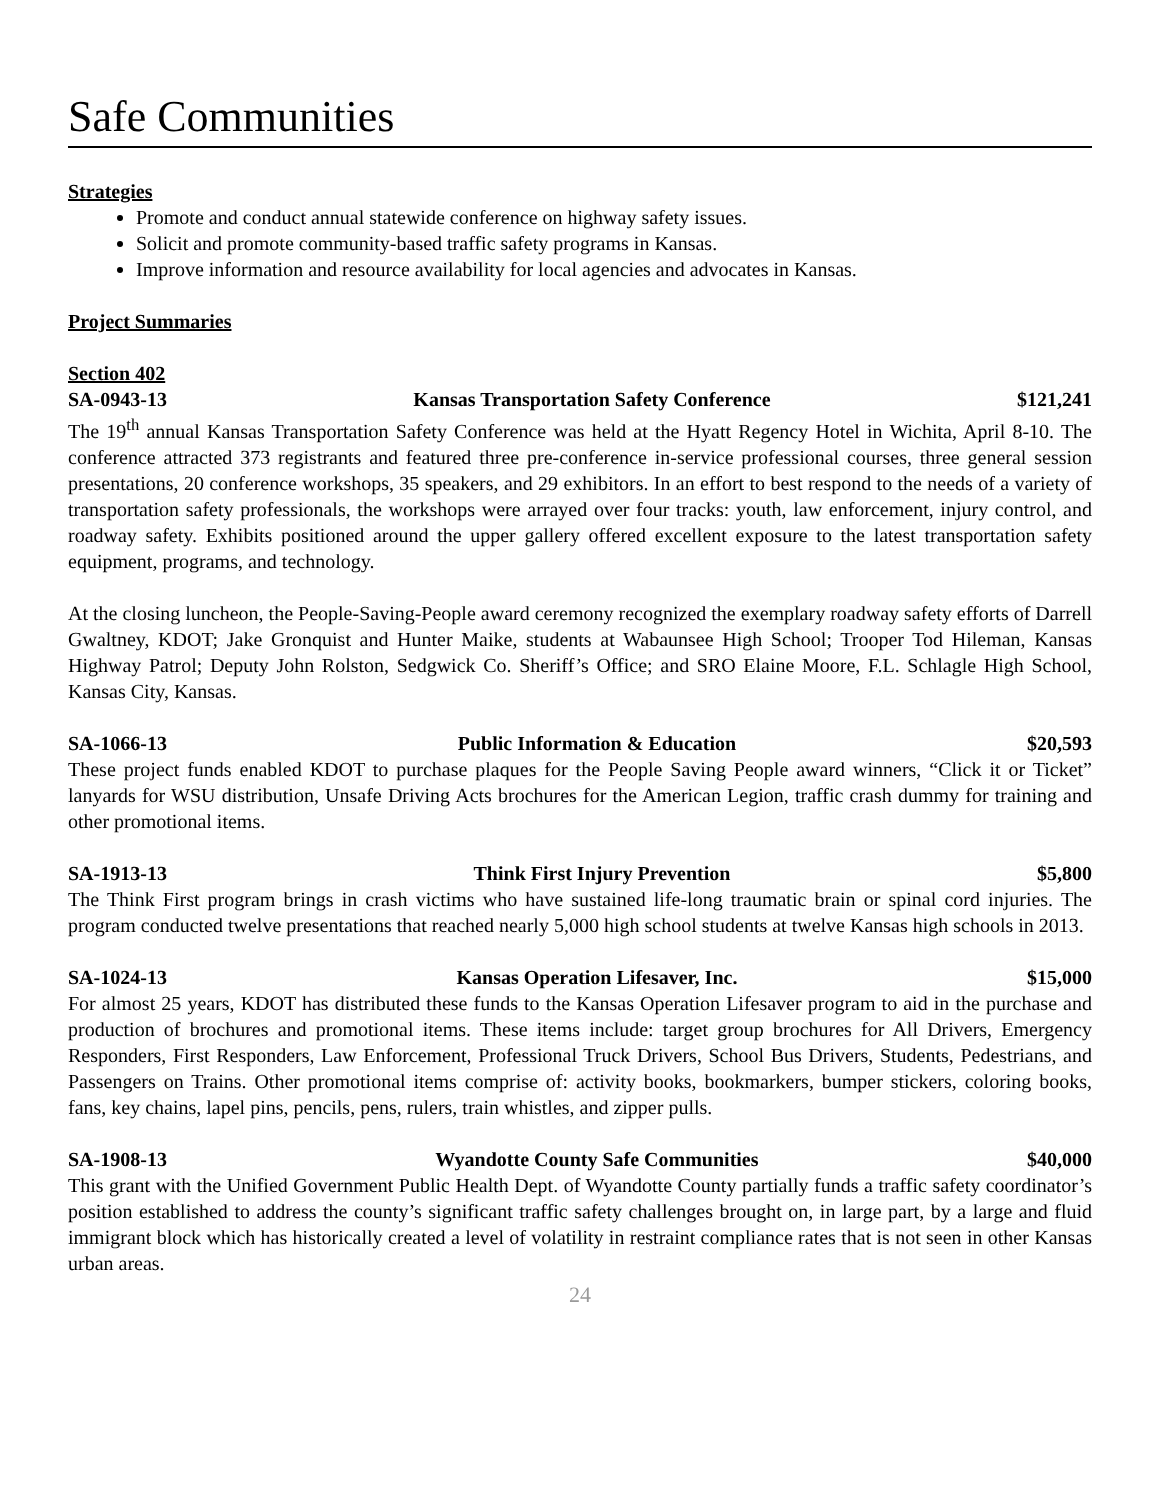Safe Communities
Strategies
Promote and conduct annual statewide conference on highway safety issues.
Solicit and promote community-based traffic safety programs in Kansas.
Improve information and resource availability for local agencies and advocates in Kansas.
Project Summaries
Section 402
SA-0943-13 Kansas Transportation Safety Conference $121,241
The 19<sup>th</sup> annual Kansas Transportation Safety Conference was held at the Hyatt Regency Hotel in Wichita, April 8-10. The conference attracted 373 registrants and featured three pre-conference in-service professional courses, three general session presentations, 20 conference workshops, 35 speakers, and 29 exhibitors. In an effort to best respond to the needs of a variety of transportation safety professionals, the workshops were arrayed over four tracks: youth, law enforcement, injury control, and roadway safety. Exhibits positioned around the upper gallery offered excellent exposure to the latest transportation safety equipment, programs, and technology.
At the closing luncheon, the People-Saving-People award ceremony recognized the exemplary roadway safety efforts of Darrell Gwaltney, KDOT; Jake Gronquist and Hunter Maike, students at Wabaunsee High School; Trooper Tod Hileman, Kansas Highway Patrol; Deputy John Rolston, Sedgwick Co. Sheriff’s Office; and SRO Elaine Moore, F.L. Schlagle High School, Kansas City, Kansas.
SA-1066-13 Public Information & Education $20,593
These project funds enabled KDOT to purchase plaques for the People Saving People award winners, “Click it or Ticket” lanyards for WSU distribution, Unsafe Driving Acts brochures for the American Legion, traffic crash dummy for training and other promotional items.
SA-1913-13 Think First Injury Prevention $5,800
The Think First program brings in crash victims who have sustained life-long traumatic brain or spinal cord injuries. The program conducted twelve presentations that reached nearly 5,000 high school students at twelve Kansas high schools in 2013.
SA-1024-13 Kansas Operation Lifesaver, Inc. $15,000
For almost 25 years, KDOT has distributed these funds to the Kansas Operation Lifesaver program to aid in the purchase and production of brochures and promotional items. These items include: target group brochures for All Drivers, Emergency Responders, First Responders, Law Enforcement, Professional Truck Drivers, School Bus Drivers, Students, Pedestrians, and Passengers on Trains. Other promotional items comprise of: activity books, bookmarkers, bumper stickers, coloring books, fans, key chains, lapel pins, pencils, pens, rulers, train whistles, and zipper pulls.
SA-1908-13 Wyandotte County Safe Communities $40,000
This grant with the Unified Government Public Health Dept. of Wyandotte County partially funds a traffic safety coordinator’s position established to address the county’s significant traffic safety challenges brought on, in large part, by a large and fluid immigrant block which has historically created a level of volatility in restraint compliance rates that is not seen in other Kansas urban areas.
24